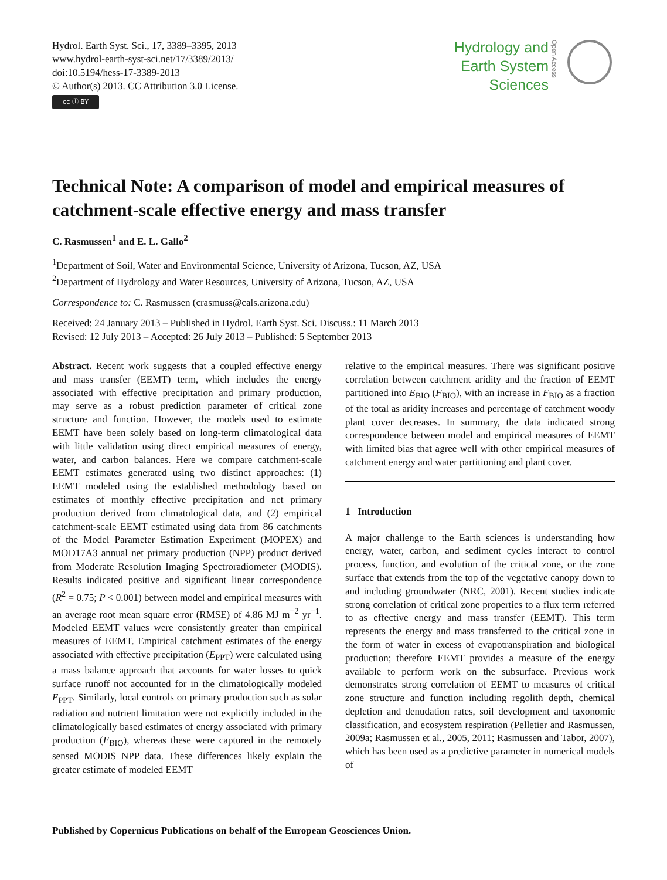Hydrol. Earth Syst. Sci., 17, 3389–3395, 2013
www.hydrol-earth-syst-sci.net/17/3389/2013/
doi:10.5194/hess-17-3389-2013
© Author(s) 2013. CC Attribution 3.0 License.
cc ⓘ BY
Hydrology and
Earth System
Sciences
Open Access
Technical Note: A comparison of model and empirical measures of catchment-scale effective energy and mass transfer
C. Rasmussen<sup>1</sup> and E. L. Gallo<sup>2</sup>
<sup>1</sup> Department of Soil, Water and Environmental Science, University of Arizona, Tucson, AZ, USA
<sup>2</sup> Department of Hydrology and Water Resources, University of Arizona, Tucson, AZ, USA
Correspondence to: C. Rasmussen (crasmuss@cals.arizona.edu)
Received: 24 January 2013 – Published in Hydrol. Earth Syst. Sci. Discuss.: 11 March 2013
Revised: 12 July 2013 – Accepted: 26 July 2013 – Published: 5 September 2013
Abstract. Recent work suggests that a coupled effective energy and mass transfer (EEMT) term, which includes the energy associated with effective precipitation and primary production, may serve as a robust prediction parameter of critical zone structure and function. However, the models used to estimate EEMT have been solely based on long-term climatological data with little validation using direct empirical measures of energy, water, and carbon balances. Here we compare catchment-scale EEMT estimates generated using two distinct approaches: (1) EEMT modeled using the established methodology based on estimates of monthly effective precipitation and net primary production derived from climatological data, and (2) empirical catchment-scale EEMT estimated using data from 86 catchments of the Model Parameter Estimation Experiment (MOPEX) and MOD17A3 annual net primary production (NPP) product derived from Moderate Resolution Imaging Spectroradiometer (MODIS). Results indicated positive and significant linear correspondence (R<sup>2</sup> = 0.75; P < 0.001) between model and empirical measures with an average root mean square error (RMSE) of 4.86 MJ m<sup>−2</sup> yr<sup>−1</sup>. Modeled EEMT values were consistently greater than empirical measures of EEMT. Empirical catchment estimates of the energy associated with effective precipitation (E<sub>PPT</sub>) were calculated using a mass balance approach that accounts for water losses to quick surface runoff not accounted for in the climatologically modeled E<sub>PPT</sub>. Similarly, local controls on primary production such as solar radiation and nutrient limitation were not explicitly included in the climatologically based estimates of energy associated with primary production (E<sub>BIO</sub>), whereas these were captured in the remotely sensed MODIS NPP data. These differences likely explain the greater estimate of modeled EEMT
relative to the empirical measures. There was significant positive correlation between catchment aridity and the fraction of EEMT partitioned into E<sub>BIO</sub> (F<sub>BIO</sub>), with an increase in F<sub>BIO</sub> as a fraction of the total as aridity increases and percentage of catchment woody plant cover decreases. In summary, the data indicated strong correspondence between model and empirical measures of EEMT with limited bias that agree well with other empirical measures of catchment energy and water partitioning and plant cover.
1 Introduction
A major challenge to the Earth sciences is understanding how energy, water, carbon, and sediment cycles interact to control process, function, and evolution of the critical zone, or the zone surface that extends from the top of the vegetative canopy down to and including groundwater (NRC, 2001). Recent studies indicate strong correlation of critical zone properties to a flux term referred to as effective energy and mass transfer (EEMT). This term represents the energy and mass transferred to the critical zone in the form of water in excess of evapotranspiration and biological production; therefore EEMT provides a measure of the energy available to perform work on the subsurface. Previous work demonstrates strong correlation of EEMT to measures of critical zone structure and function including regolith depth, chemical depletion and denudation rates, soil development and taxonomic classification, and ecosystem respiration (Pelletier and Rasmussen, 2009a; Rasmussen et al., 2005, 2011; Rasmussen and Tabor, 2007), which has been used as a predictive parameter in numerical models of
Published by Copernicus Publications on behalf of the European Geosciences Union.